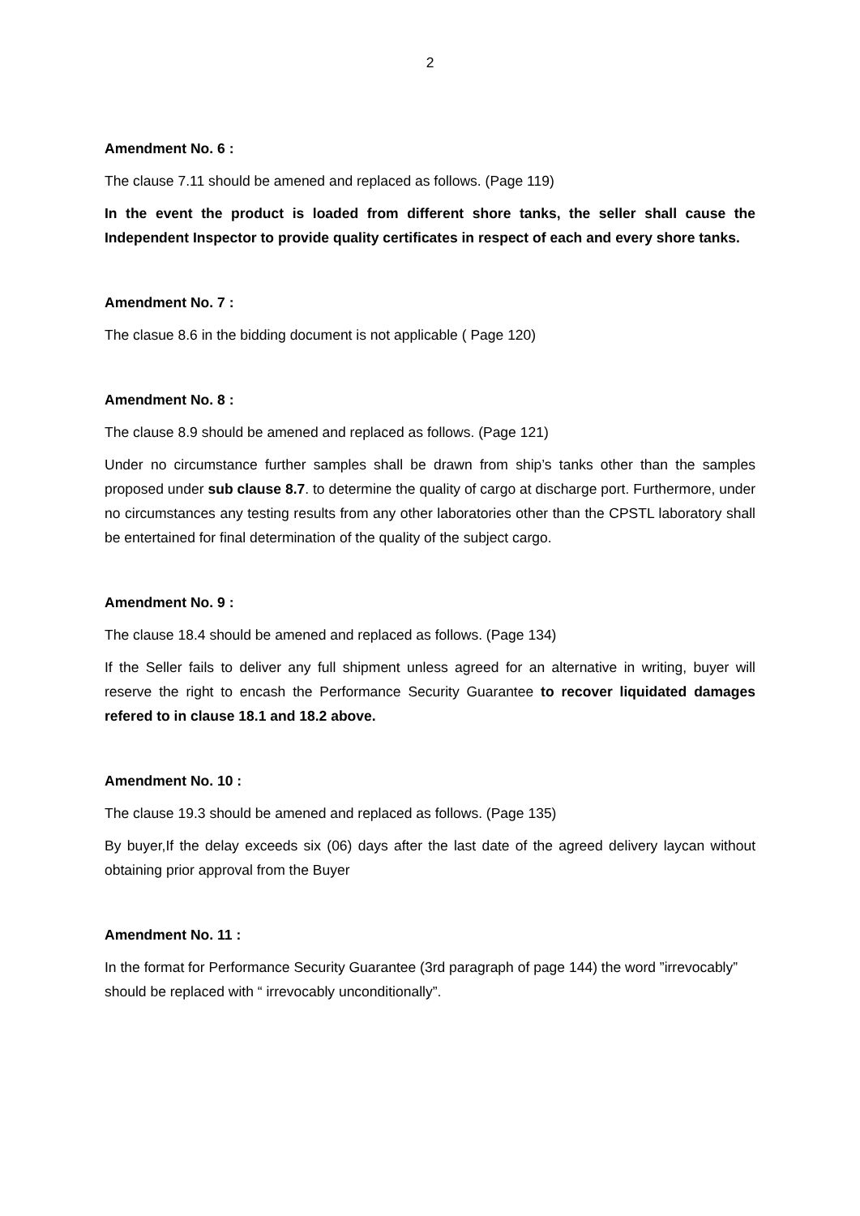2
Amendment No. 6 :
The clause 7.11 should be amened and replaced as follows. (Page 119)
In the event the product is loaded from different shore tanks, the seller shall cause the Independent Inspector to provide quality certificates in respect of each and every shore tanks.
Amendment No. 7 :
The clasue 8.6 in the bidding document is not applicable ( Page 120)
Amendment No. 8 :
The clause 8.9 should be amened and replaced as follows. (Page 121)
Under no circumstance further samples shall be drawn from ship’s tanks other than the samples proposed under sub clause 8.7. to determine the quality of cargo at discharge port. Furthermore, under no circumstances any testing results from any other laboratories other than the CPSTL laboratory shall be entertained for final determination of the quality of the subject cargo.
Amendment No. 9 :
The clause 18.4 should be amened and replaced as follows. (Page 134)
If the Seller fails to deliver any full shipment unless agreed for an alternative in writing, buyer will reserve the right to encash the Performance Security Guarantee to recover liquidated damages refered to in clause 18.1 and 18.2 above.
Amendment No. 10 :
The clause 19.3 should be amened and replaced as follows. (Page 135)
By buyer,If the delay exceeds six (06) days after the last date of the agreed delivery laycan without obtaining prior approval from the Buyer
Amendment No. 11 :
In the format for Performance Security Guarantee (3rd paragraph of page 144) the word ”irrevocably” should be replaced with “ irrevocably unconditionally”.